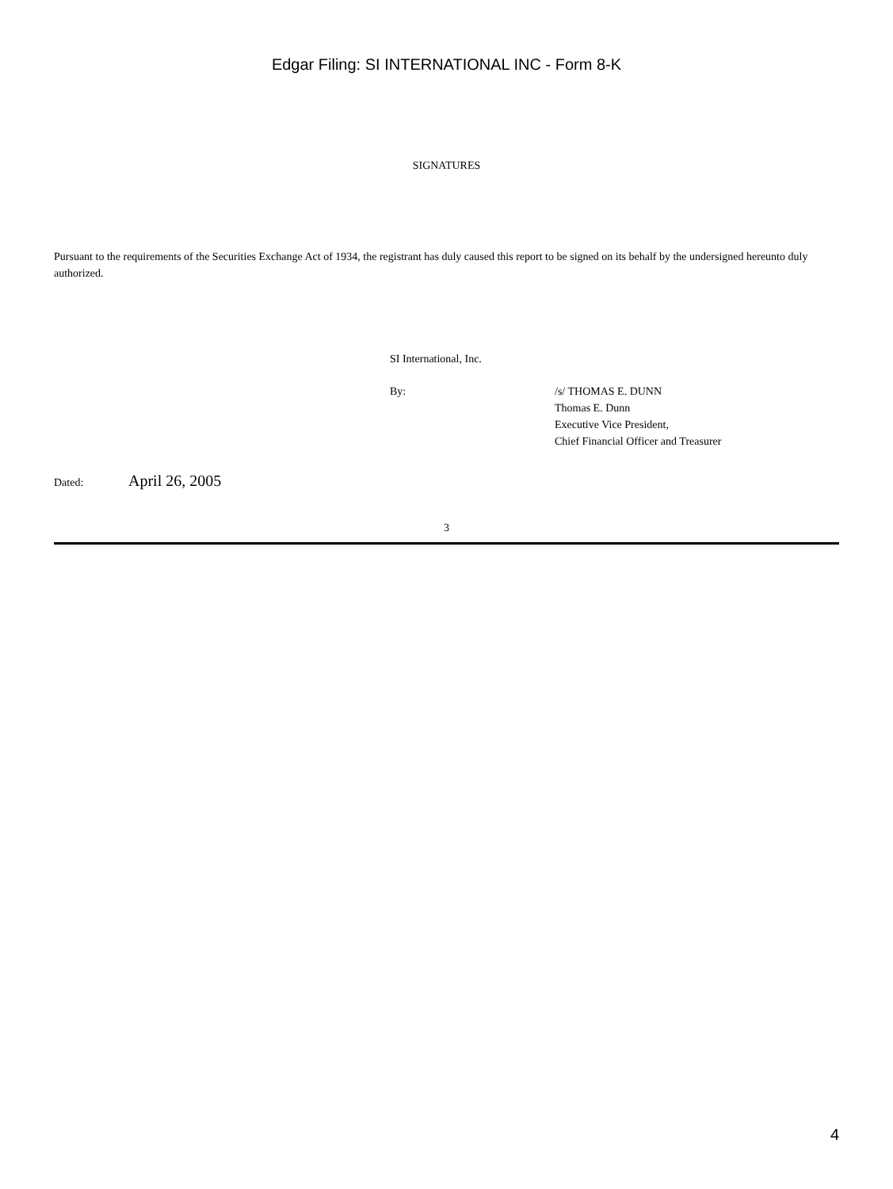Edgar Filing: SI INTERNATIONAL INC - Form 8-K
SIGNATURES
Pursuant to the requirements of the Securities Exchange Act of 1934, the registrant has duly caused this report to be signed on its behalf by the undersigned hereunto duly authorized.
SI International, Inc.
By: /s/ THOMAS E. DUNN
Thomas E. Dunn
Executive Vice President,
Chief Financial Officer and Treasurer
Dated:
April 26, 2005
3
4